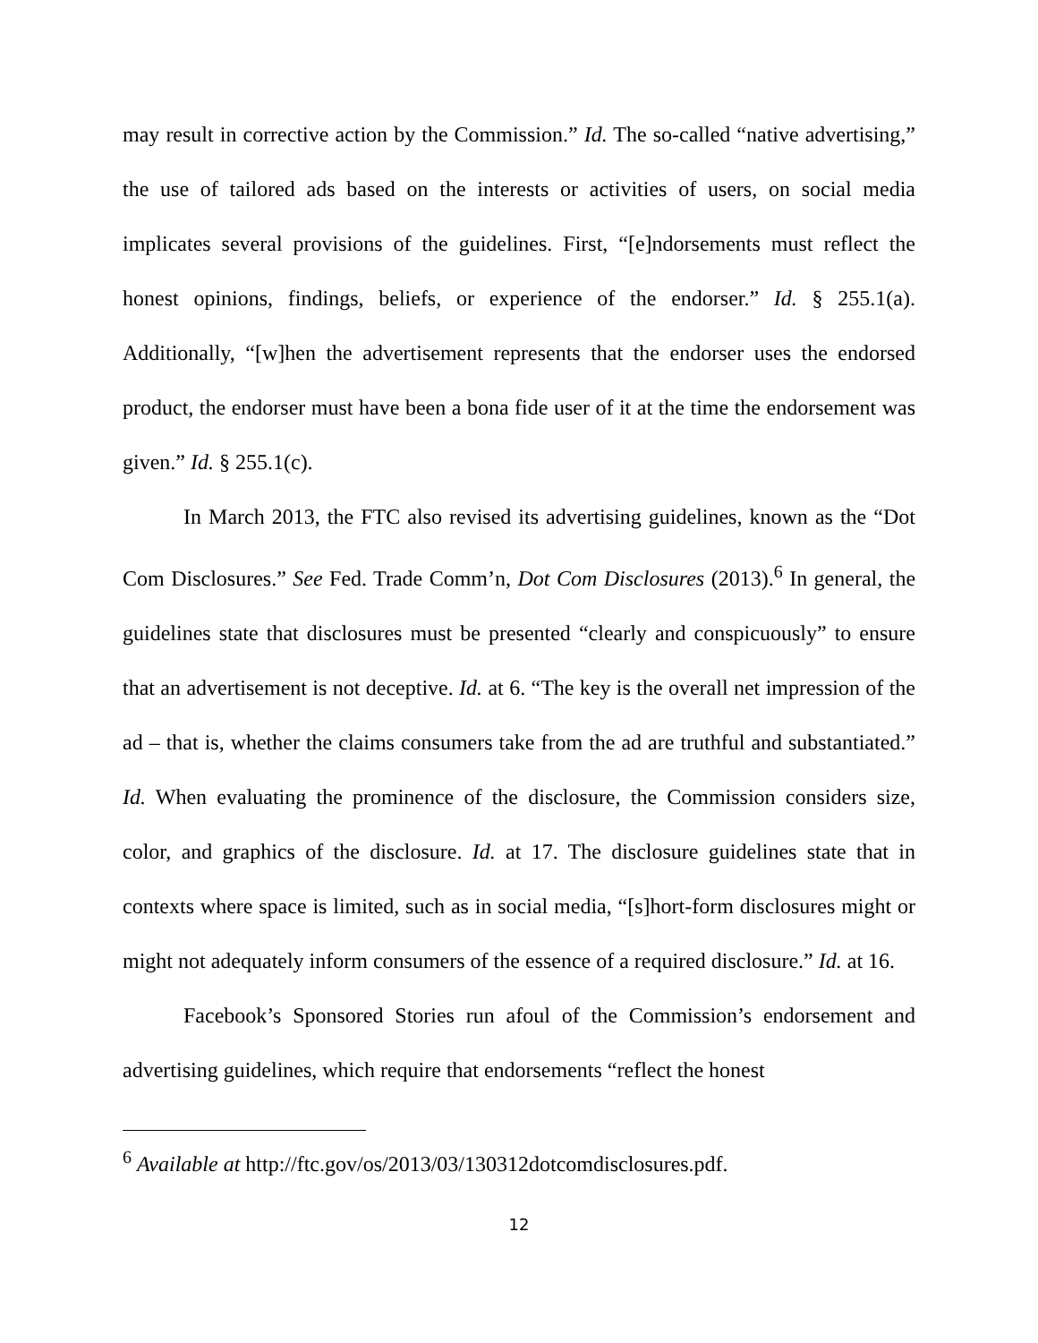may result in corrective action by the Commission.” Id. The so-called “native advertising,” the use of tailored ads based on the interests or activities of users, on social media implicates several provisions of the guidelines. First, “[e]ndorsements must reflect the honest opinions, findings, beliefs, or experience of the endorser.” Id. § 255.1(a). Additionally, “[w]hen the advertisement represents that the endorser uses the endorsed product, the endorser must have been a bona fide user of it at the time the endorsement was given.” Id. § 255.1(c).
In March 2013, the FTC also revised its advertising guidelines, known as the “Dot Com Disclosures.” See Fed. Trade Comm’n, Dot Com Disclosures (2013).<sup>6</sup> In general, the guidelines state that disclosures must be presented “clearly and conspicuously” to ensure that an advertisement is not deceptive. Id. at 6. “The key is the overall net impression of the ad – that is, whether the claims consumers take from the ad are truthful and substantiated.” Id. When evaluating the prominence of the disclosure, the Commission considers size, color, and graphics of the disclosure. Id. at 17. The disclosure guidelines state that in contexts where space is limited, such as in social media, “[s]hort-form disclosures might or might not adequately inform consumers of the essence of a required disclosure.” Id. at 16.
Facebook’s Sponsored Stories run afoul of the Commission’s endorsement and advertising guidelines, which require that endorsements “reflect the honest
<sup>6</sup> Available at http://ftc.gov/os/2013/03/130312dotcomdisclosures.pdf.
12